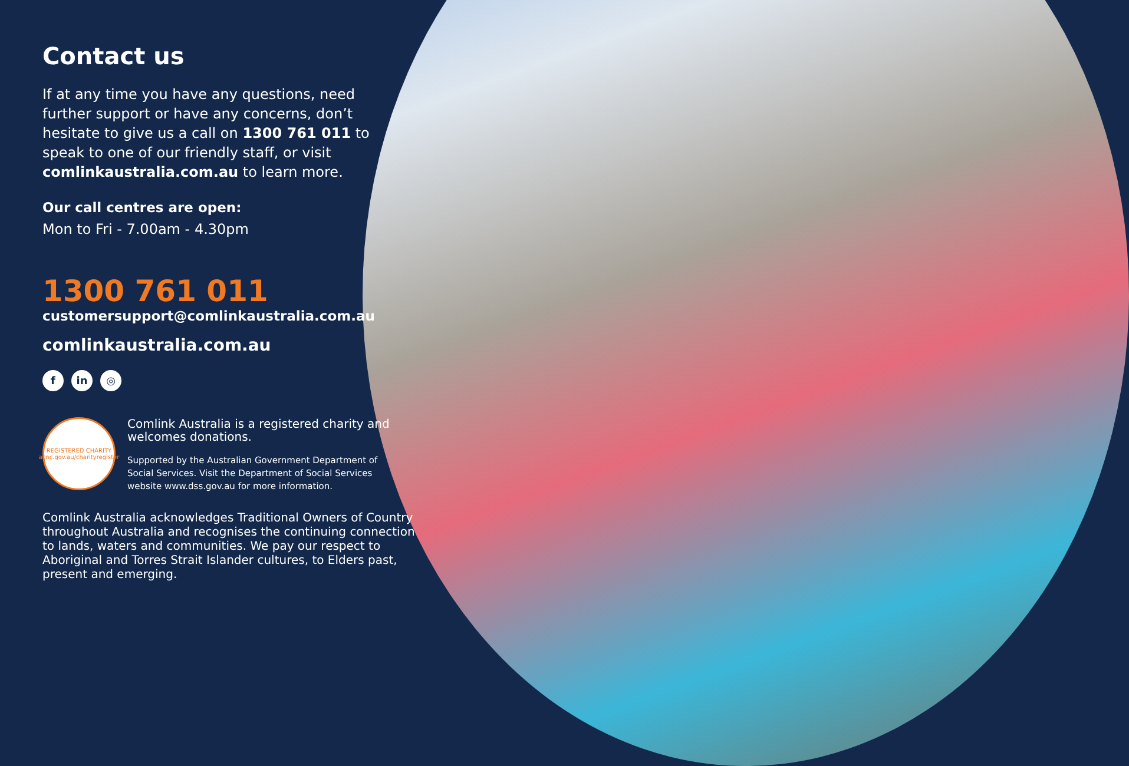Contact us
If at any time you have any questions, need further support or have any concerns, don’t hesitate to give us a call on 1300 761 011 to speak to one of our friendly staff, or visit comlinkaustralia.com.au to learn more.
Our call centres are open:
Mon to Fri - 7.00am - 4.30pm
1300 761 011
customersupport@comlinkaustralia.com.au
comlinkaustralia.com.au
f in ◎
REGISTERED CHARITY
acnc.gov.au/charityregister
Comlink Australia is a registered charity and welcomes donations.
Supported by the Australian Government Department of Social Services. Visit the Department of Social Services website www.dss.gov.au for more information.
Comlink Australia acknowledges Traditional Owners of Country throughout Australia and recognises the continuing connection to lands, waters and communities. We pay our respect to Aboriginal and Torres Strait Islander cultures, to Elders past, present and emerging.